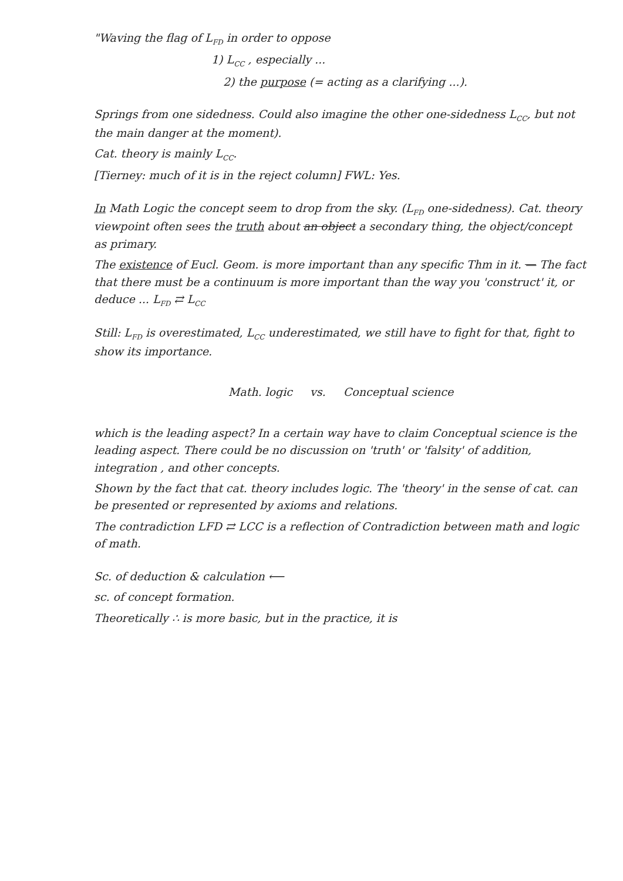"Waving the flag of L<sub>FD</sub> in order to oppose
1) L<sub>CC</sub> , especially ...
2) the purpose (= acting as a clarifying ...).
Springs from one sidedness. Could also imagine the other one-sidedness L<sub>CC</sub>, but not the main danger at the moment).
Cat. theory is mainly L<sub>CC</sub>.
[Tierney: much of it is in the reject column] FWL: Yes.
In Math Logic the concept seem to drop from the sky. (L<sub>FD</sub> one-sidedness). Cat. theory viewpoint often sees the truth about an object a secondary thing, the object/concept as primary.
The existence of Eucl. Geom. is more important than any specific Thm in it. — The fact that there must be a continuum is more important than the way you 'construct' it, or deduce ... L<sub>FD</sub> ⇄ L<sub>CC</sub>
Still: L<sub>FD</sub> is overestimated, L<sub>CC</sub> underestimated, we still have to fight for that, fight to show its importance.
Math. logic vs. Conceptual science
which is the leading aspect? In a certain way have to claim Conceptual science is the leading aspect. There could be no discussion on 'truth' or 'falsity' of addition, integration , and other concepts.
Shown by the fact that cat. theory includes logic. The 'theory' in the sense of cat. can be presented or represented by axioms and relations.
The contradiction LFD ⇄ LCC is a reflection of Contradiction between math and logic of math.
Sc. of deduction & calculation ⟵
sc. of concept formation.
Theoretically ∴ is more basic, but in the practice, it is